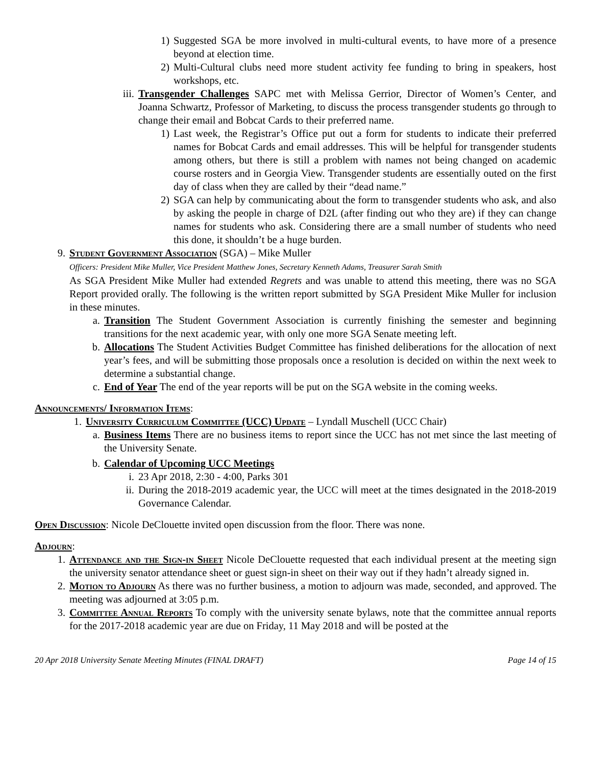1) Suggested SGA be more involved in multi-cultural events, to have more of a presence beyond at election time.
2) Multi-Cultural clubs need more student activity fee funding to bring in speakers, host workshops, etc.
iii. Transgender Challenges SAPC met with Melissa Gerrior, Director of Women’s Center, and Joanna Schwartz, Professor of Marketing, to discuss the process transgender students go through to change their email and Bobcat Cards to their preferred name.
1) Last week, the Registrar’s Office put out a form for students to indicate their preferred names for Bobcat Cards and email addresses. This will be helpful for transgender students among others, but there is still a problem with names not being changed on academic course rosters and in Georgia View. Transgender students are essentially outed on the first day of class when they are called by their “dead name.”
2) SGA can help by communicating about the form to transgender students who ask, and also by asking the people in charge of D2L (after finding out who they are) if they can change names for students who ask. Considering there are a small number of students who need this done, it shouldn’t be a huge burden.
9. Student Government Association (SGA) – Mike Muller
Officers: President Mike Muller, Vice President Matthew Jones, Secretary Kenneth Adams, Treasurer Sarah Smith
As SGA President Mike Muller had extended Regrets and was unable to attend this meeting, there was no SGA Report provided orally. The following is the written report submitted by SGA President Mike Muller for inclusion in these minutes.
a. Transition The Student Government Association is currently finishing the semester and beginning transitions for the next academic year, with only one more SGA Senate meeting left.
b. Allocations The Student Activities Budget Committee has finished deliberations for the allocation of next year’s fees, and will be submitting those proposals once a resolution is decided on within the next week to determine a substantial change.
c. End of Year The end of the year reports will be put on the SGA website in the coming weeks.
Announcements/ Information Items:
1. University Curriculum Committee (UCC) Update – Lyndall Muschell (UCC Chair)
a. Business Items There are no business items to report since the UCC has not met since the last meeting of the University Senate.
b. Calendar of Upcoming UCC Meetings
i. 23 Apr 2018, 2:30 - 4:00, Parks 301
ii. During the 2018-2019 academic year, the UCC will meet at the times designated in the 2018-2019 Governance Calendar.
Open Discussion: Nicole DeClouette invited open discussion from the floor. There was none.
Adjourn:
1. Attendance and the Sign-in Sheet Nicole DeClouette requested that each individual present at the meeting sign the university senator attendance sheet or guest sign-in sheet on their way out if they hadn’t already signed in.
2. Motion to Adjourn As there was no further business, a motion to adjourn was made, seconded, and approved. The meeting was adjourned at 3:05 p.m.
3. Committee Annual Reports To comply with the university senate bylaws, note that the committee annual reports for the 2017-2018 academic year are due on Friday, 11 May 2018 and will be posted at the
20 Apr 2018 University Senate Meeting Minutes (FINAL DRAFT) Page 14 of 15